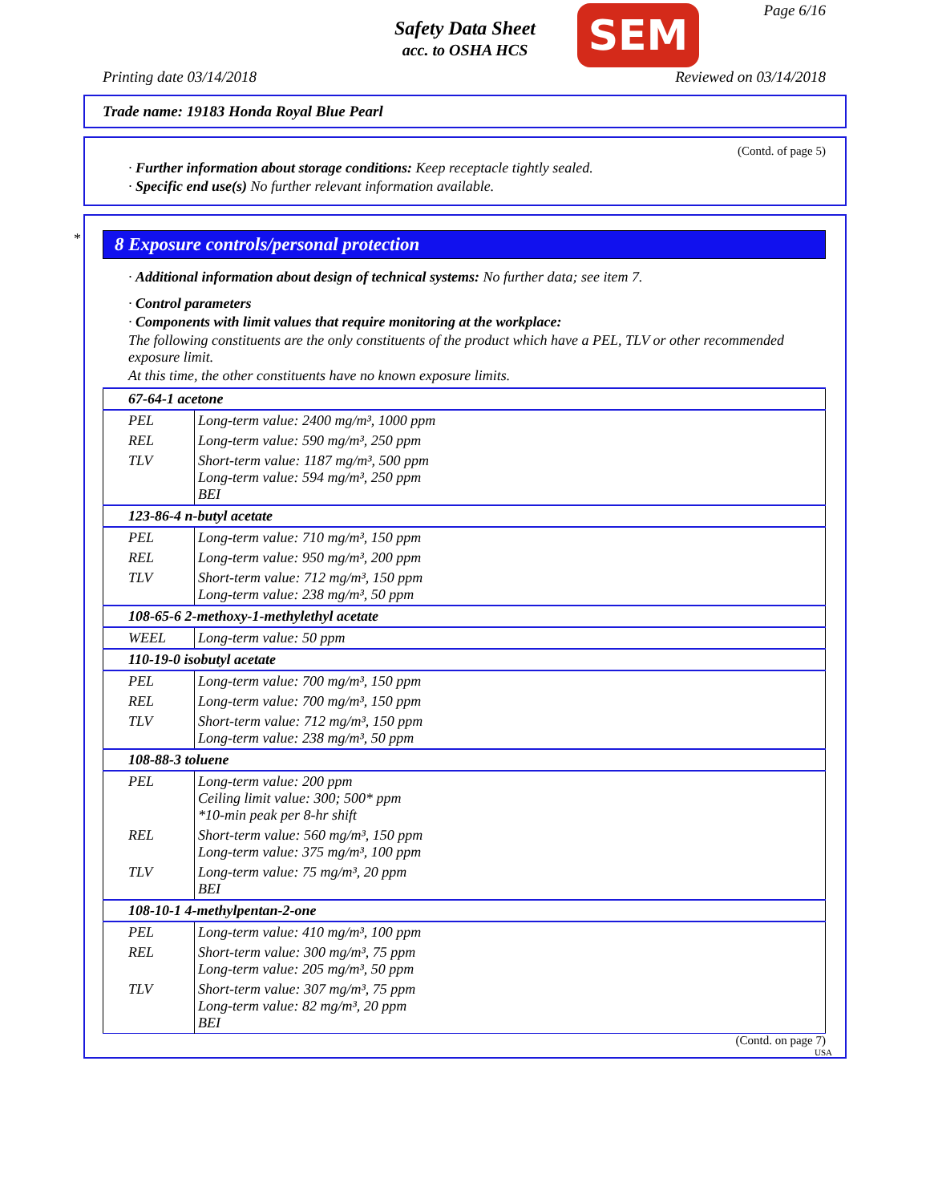Safety Data Sheet
acc. to OSHA HCS
SEM Page 6/16
Printing date 03/14/2018 Reviewed on 03/14/2018
Trade name: 19183 Honda Royal Blue Pearl
(Contd. of page 5)
· Further information about storage conditions: Keep receptacle tightly sealed.
· Specific end use(s) No further relevant information available.
*
8 Exposure controls/personal protection
· Additional information about design of technical systems: No further data; see item 7.
· Control parameters
· Components with limit values that require monitoring at the workplace:
The following constituents are the only constituents of the product which have a PEL, TLV or other recommended exposure limit.
At this time, the other constituents have no known exposure limits.
| 67-64-1 acetone | |
| PEL | Long-term value: 2400 mg/m³, 1000 ppm |
| REL | Long-term value: 590 mg/m³, 250 ppm |
| TLV | Short-term value: 1187 mg/m³, 500 ppm Long-term value: 594 mg/m³, 250 ppm BEI |
| 123-86-4 n-butyl acetate | |
| PEL | Long-term value: 710 mg/m³, 150 ppm |
| REL | Long-term value: 950 mg/m³, 200 ppm |
| TLV | Short-term value: 712 mg/m³, 150 ppm Long-term value: 238 mg/m³, 50 ppm |
| 108-65-6 2-methoxy-1-methylethyl acetate | |
| WEEL | Long-term value: 50 ppm |
| 110-19-0 isobutyl acetate | |
| PEL | Long-term value: 700 mg/m³, 150 ppm |
| REL | Long-term value: 700 mg/m³, 150 ppm |
| TLV | Short-term value: 712 mg/m³, 150 ppm Long-term value: 238 mg/m³, 50 ppm |
| 108-88-3 toluene | |
| PEL | Long-term value: 200 ppm Ceiling limit value: 300; 500* ppm *10-min peak per 8-hr shift |
| REL | Short-term value: 560 mg/m³, 150 ppm Long-term value: 375 mg/m³, 100 ppm |
| TLV | Long-term value: 75 mg/m³, 20 ppm BEI |
| 108-10-1 4-methylpentan-2-one | |
| PEL | Long-term value: 410 mg/m³, 100 ppm |
| REL | Short-term value: 300 mg/m³, 75 ppm Long-term value: 205 mg/m³, 50 ppm |
| TLV | Short-term value: 307 mg/m³, 75 ppm Long-term value: 82 mg/m³, 20 ppm BEI |
(Contd. on page 7)
USA